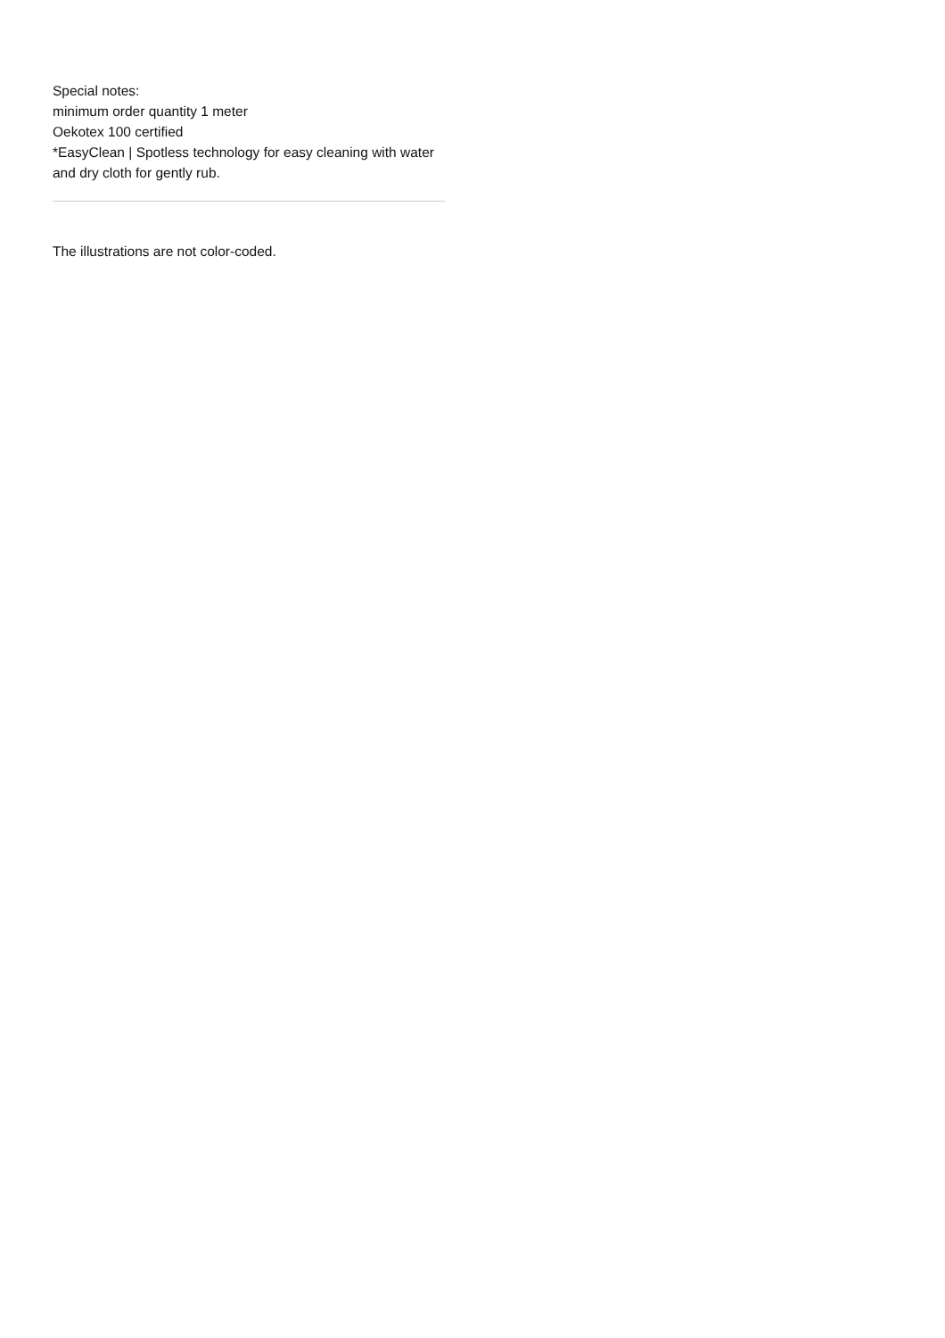Special notes:
minimum order quantity 1 meter
Oekotex 100 certified
*EasyClean | Spotless technology for easy cleaning with water and dry cloth for gently rub.
The illustrations are not color-coded.